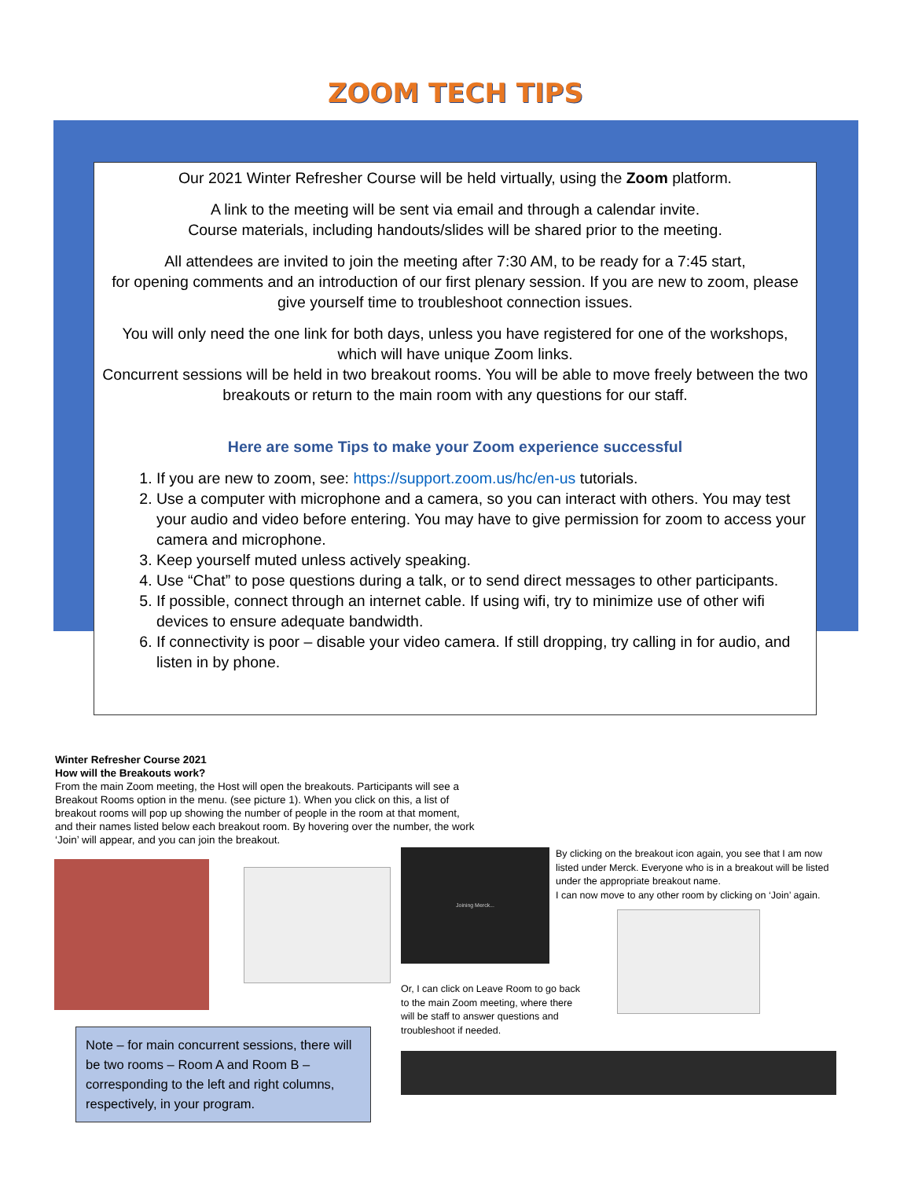ZOOM TECH TIPS
Our 2021 Winter Refresher Course will be held virtually, using the Zoom platform.
A link to the meeting will be sent via email and through a calendar invite.
Course materials, including handouts/slides will be shared prior to the meeting.
All attendees are invited to join the meeting after 7:30 AM, to be ready for a 7:45 start,
for opening comments and an introduction of our first plenary session. If you are new to zoom, please give yourself time to troubleshoot connection issues.
You will only need the one link for both days, unless you have registered for one of the workshops, which will have unique Zoom links.
Concurrent sessions will be held in two breakout rooms. You will be able to move freely between the two breakouts or return to the main room with any questions for our staff.
Here are some Tips to make your Zoom experience successful
1. If you are new to zoom, see: https://support.zoom.us/hc/en-us tutorials.
2. Use a computer with microphone and a camera, so you can interact with others. You may test your audio and video before entering. You may have to give permission for zoom to access your camera and microphone.
3. Keep yourself muted unless actively speaking.
4. Use “Chat” to pose questions during a talk, or to send direct messages to other participants.
5. If possible, connect through an internet cable. If using wifi, try to minimize use of other wifi devices to ensure adequate bandwidth.
6. If connectivity is poor – disable your video camera. If still dropping, try calling in for audio, and listen in by phone.
Winter Refresher Course 2021
How will the Breakouts work?
From the main Zoom meeting, the Host will open the breakouts. Participants will see a Breakout Rooms option in the menu. (see picture 1). When you click on this, a list of breakout rooms will pop up showing the number of people in the room at that moment, and their names listed below each breakout room. By hovering over the number, the work ‘Join’ will appear, and you can join the breakout.
Joining Merck...
By clicking on the breakout icon again, you see that I am now listed under Merck. Everyone who is in a breakout will be listed under the appropriate breakout name.
I can now move to any other room by clicking on ‘Join’ again.
Or, I can click on Leave Room to go back to the main Zoom meeting, where there will be staff to answer questions and troubleshoot if needed.
Note – for main concurrent sessions, there will be two rooms – Room A and Room B – corresponding to the left and right columns, respectively, in your program.